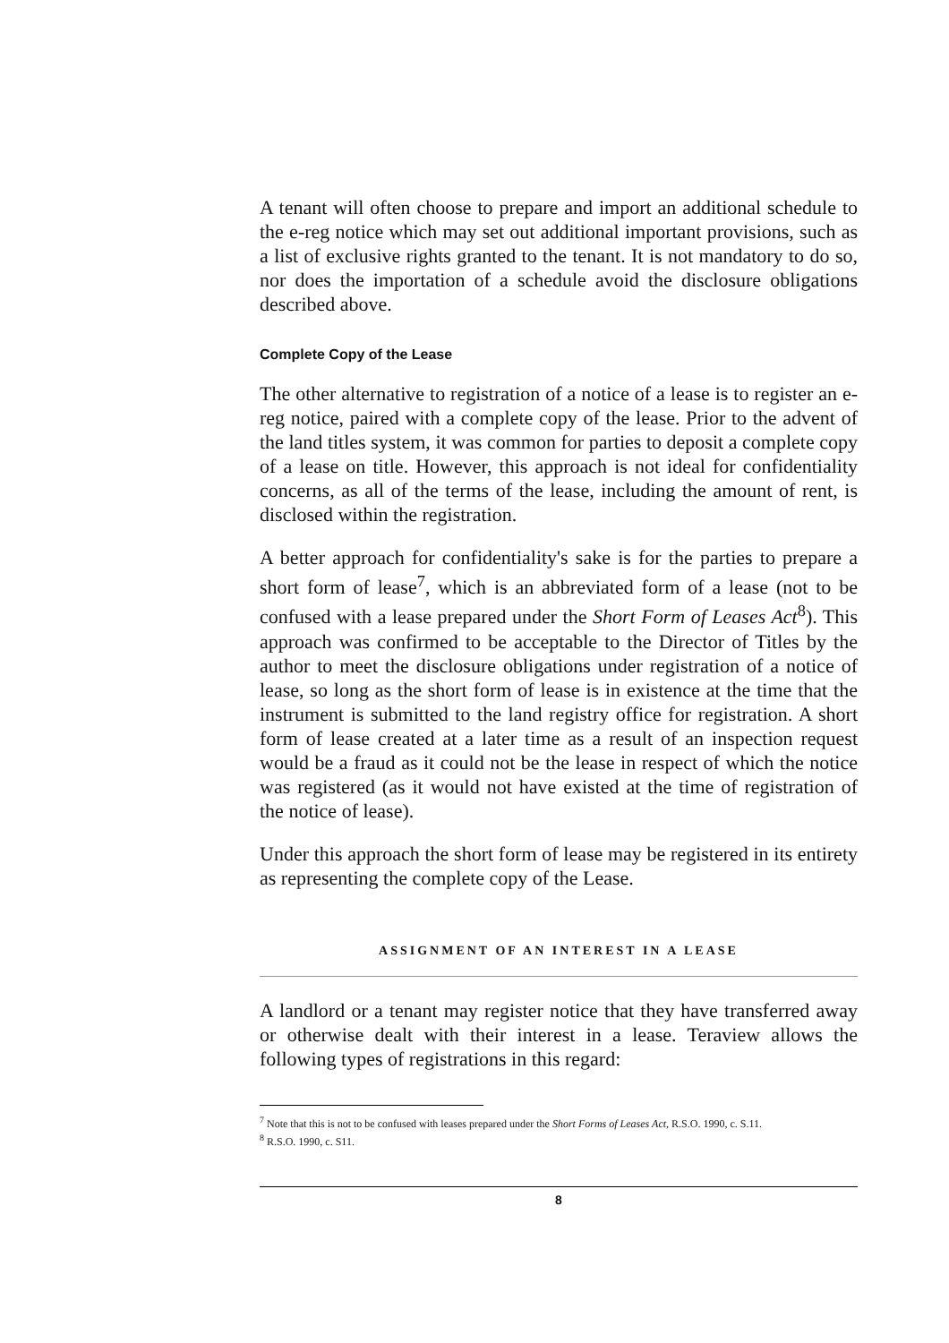A tenant will often choose to prepare and import an additional schedule to the e-reg notice which may set out additional important provisions, such as a list of exclusive rights granted to the tenant. It is not mandatory to do so, nor does the importation of a schedule avoid the disclosure obligations described above.
Complete Copy of the Lease
The other alternative to registration of a notice of a lease is to register an e-reg notice, paired with a complete copy of the lease. Prior to the advent of the land titles system, it was common for parties to deposit a complete copy of a lease on title. However, this approach is not ideal for confidentiality concerns, as all of the terms of the lease, including the amount of rent, is disclosed within the registration.
A better approach for confidentiality's sake is for the parties to prepare a short form of lease<sup>7</sup>, which is an abbreviated form of a lease (not to be confused with a lease prepared under the Short Form of Leases Act<sup>8</sup>). This approach was confirmed to be acceptable to the Director of Titles by the author to meet the disclosure obligations under registration of a notice of lease, so long as the short form of lease is in existence at the time that the instrument is submitted to the land registry office for registration. A short form of lease created at a later time as a result of an inspection request would be a fraud as it could not be the lease in respect of which the notice was registered (as it would not have existed at the time of registration of the notice of lease).
Under this approach the short form of lease may be registered in its entirety as representing the complete copy of the Lease.
ASSIGNMENT OF AN INTEREST IN A LEASE
A landlord or a tenant may register notice that they have transferred away or otherwise dealt with their interest in a lease. Teraview allows the following types of registrations in this regard:
<sup>7</sup> Note that this is not to be confused with leases prepared under the Short Forms of Leases Act, R.S.O. 1990, c. S.11.
<sup>8</sup> R.S.O. 1990, c. S11.
8